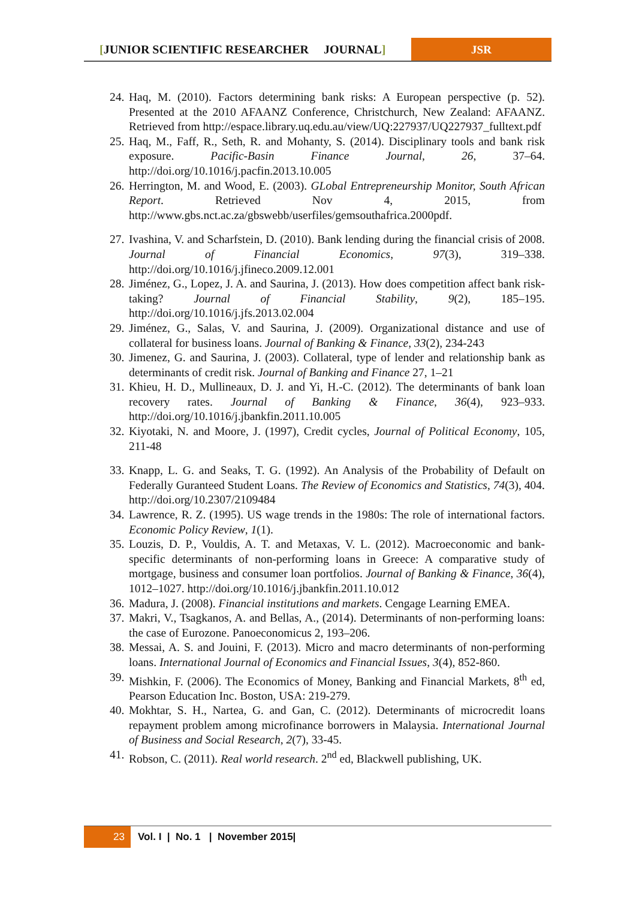[JUNIOR SCIENTIFIC RESEARCHER JOURNAL]
JSR
24. Haq, M. (2010). Factors determining bank risks: A European perspective (p. 52). Presented at the 2010 AFAANZ Conference, Christchurch, New Zealand: AFAANZ. Retrieved from http://espace.library.uq.edu.au/view/UQ:227937/UQ227937_fulltext.pdf
25. Haq, M., Faff, R., Seth, R. and Mohanty, S. (2014). Disciplinary tools and bank risk exposure. Pacific-Basin Finance Journal, 26, 37–64. http://doi.org/10.1016/j.pacfin.2013.10.005
26. Herrington, M. and Wood, E. (2003). GLobal Entrepreneurship Monitor, South African Report. Retrieved Nov 4, 2015, from http://www.gbs.nct.ac.za/gbswebb/userfiles/gemsouthafrica.2000pdf.
27. Ivashina, V. and Scharfstein, D. (2010). Bank lending during the financial crisis of 2008. Journal of Financial Economics, 97(3), 319–338. http://doi.org/10.1016/j.jfineco.2009.12.001
28. Jiménez, G., Lopez, J. A. and Saurina, J. (2013). How does competition affect bank risk-taking? Journal of Financial Stability, 9(2), 185–195. http://doi.org/10.1016/j.jfs.2013.02.004
29. Jiménez, G., Salas, V. and Saurina, J. (2009). Organizational distance and use of collateral for business loans. Journal of Banking & Finance, 33(2), 234-243
30. Jimenez, G. and Saurina, J. (2003). Collateral, type of lender and relationship bank as determinants of credit risk. Journal of Banking and Finance 27, 1–21
31. Khieu, H. D., Mullineaux, D. J. and Yi, H.-C. (2012). The determinants of bank loan recovery rates. Journal of Banking & Finance, 36(4), 923–933. http://doi.org/10.1016/j.jbankfin.2011.10.005
32. Kiyotaki, N. and Moore, J. (1997), Credit cycles, Journal of Political Economy, 105, 211-48
33. Knapp, L. G. and Seaks, T. G. (1992). An Analysis of the Probability of Default on Federally Guranteed Student Loans. The Review of Economics and Statistics, 74(3), 404. http://doi.org/10.2307/2109484
34. Lawrence, R. Z. (1995). US wage trends in the 1980s: The role of international factors. Economic Policy Review, 1(1).
35. Louzis, D. P., Vouldis, A. T. and Metaxas, V. L. (2012). Macroeconomic and bank-specific determinants of non-performing loans in Greece: A comparative study of mortgage, business and consumer loan portfolios. Journal of Banking & Finance, 36(4), 1012–1027. http://doi.org/10.1016/j.jbankfin.2011.10.012
36. Madura, J. (2008). Financial institutions and markets. Cengage Learning EMEA.
37. Makri, V., Tsagkanos, A. and Bellas, A., (2014). Determinants of non-performing loans: the case of Eurozone. Panoeconomicus 2, 193–206.
38. Messai, A. S. and Jouini, F. (2013). Micro and macro determinants of non-performing loans. International Journal of Economics and Financial Issues, 3(4), 852-860.
39. Mishkin, F. (2006). The Economics of Money, Banking and Financial Markets, 8<sup>th</sup> ed, Pearson Education Inc. Boston, USA: 219-279.
40. Mokhtar, S. H., Nartea, G. and Gan, C. (2012). Determinants of microcredit loans repayment problem among microfinance borrowers in Malaysia. International Journal of Business and Social Research, 2(7), 33-45.
41. Robson, C. (2011). Real world research. 2<sup>nd</sup> ed, Blackwell publishing, UK.
23 Vol. I | No. 1 | November 2015|